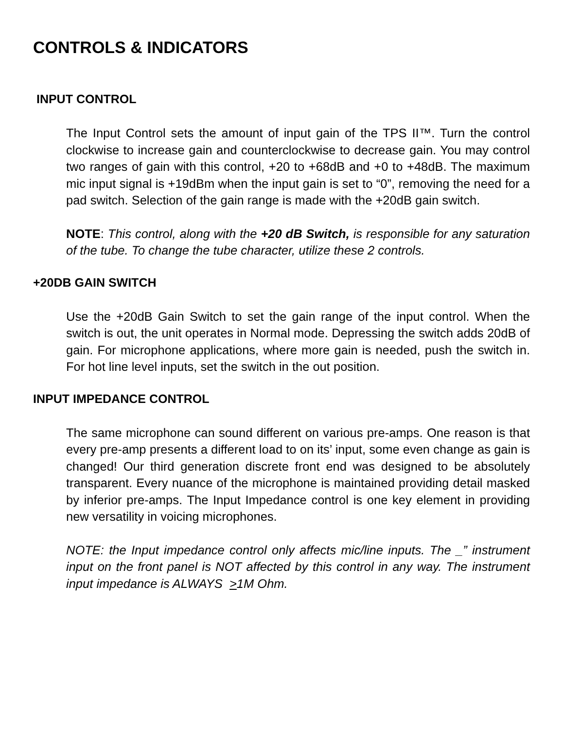CONTROLS & INDICATORS
INPUT CONTROL
The Input Control sets the amount of input gain of the TPS II™. Turn the control clockwise to increase gain and counterclockwise to decrease gain. You may control two ranges of gain with this control, +20 to +68dB and +0 to +48dB. The maximum mic input signal is +19dBm when the input gain is set to “0”, removing the need for a pad switch. Selection of the gain range is made with the +20dB gain switch.
NOTE: This control, along with the +20 dB Switch, is responsible for any saturation of the tube. To change the tube character, utilize these 2 controls.
+20DB GAIN SWITCH
Use the +20dB Gain Switch to set the gain range of the input control. When the switch is out, the unit operates in Normal mode. Depressing the switch adds 20dB of gain. For microphone applications, where more gain is needed, push the switch in. For hot line level inputs, set the switch in the out position.
INPUT IMPEDANCE CONTROL
The same microphone can sound different on various pre-amps. One reason is that every pre-amp presents a different load to on its’ input, some even change as gain is changed! Our third generation discrete front end was designed to be absolutely transparent. Every nuance of the microphone is maintained providing detail masked by inferior pre-amps. The Input Impedance control is one key element in providing new versatility in voicing microphones.
NOTE: the Input impedance control only affects mic/line inputs. The _” instrument input on the front panel is NOT affected by this control in any way. The instrument input impedance is ALWAYS >1M Ohm.